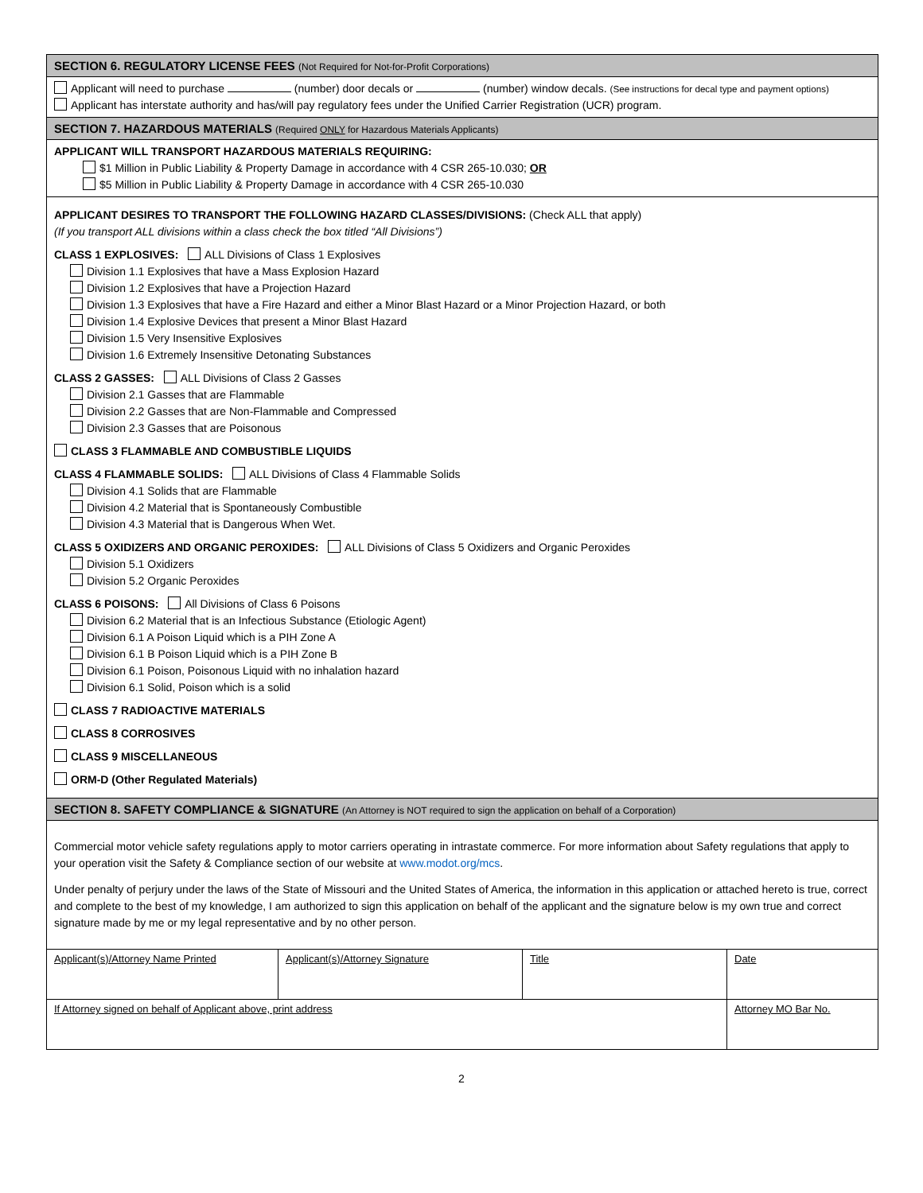SECTION 6. REGULATORY LICENSE FEES (Not Required for Not-for-Profit Corporations)
Applicant will need to purchase (number) door decals or (number) window decals. (See instructions for decal type and payment options)
Applicant has interstate authority and has/will pay regulatory fees under the Unified Carrier Registration (UCR) program.
SECTION 7. HAZARDOUS MATERIALS (Required ONLY for Hazardous Materials Applicants)
APPLICANT WILL TRANSPORT HAZARDOUS MATERIALS REQUIRING:
$1 Million in Public Liability & Property Damage in accordance with 4 CSR 265-10.030; OR
$5 Million in Public Liability & Property Damage in accordance with 4 CSR 265-10.030
APPLICANT DESIRES TO TRANSPORT THE FOLLOWING HAZARD CLASSES/DIVISIONS: (Check ALL that apply)
(If you transport ALL divisions within a class check the box titled “All Divisions”)
CLASS 1 EXPLOSIVES: ALL Divisions of Class 1 Explosives
Division 1.1 Explosives that have a Mass Explosion Hazard
Division 1.2 Explosives that have a Projection Hazard
Division 1.3 Explosives that have a Fire Hazard and either a Minor Blast Hazard or a Minor Projection Hazard, or both
Division 1.4 Explosive Devices that present a Minor Blast Hazard
Division 1.5 Very Insensitive Explosives
Division 1.6 Extremely Insensitive Detonating Substances
CLASS 2 GASSES: ALL Divisions of Class 2 Gasses
Division 2.1 Gasses that are Flammable
Division 2.2 Gasses that are Non-Flammable and Compressed
Division 2.3 Gasses that are Poisonous
CLASS 3 FLAMMABLE AND COMBUSTIBLE LIQUIDS
CLASS 4 FLAMMABLE SOLIDS: ALL Divisions of Class 4 Flammable Solids
Division 4.1 Solids that are Flammable
Division 4.2 Material that is Spontaneously Combustible
Division 4.3 Material that is Dangerous When Wet.
CLASS 5 OXIDIZERS AND ORGANIC PEROXIDES: ALL Divisions of Class 5 Oxidizers and Organic Peroxides
Division 5.1 Oxidizers
Division 5.2 Organic Peroxides
CLASS 6 POISONS: All Divisions of Class 6 Poisons
Division 6.2 Material that is an Infectious Substance (Etiologic Agent)
Division 6.1 A Poison Liquid which is a PIH Zone A
Division 6.1 B Poison Liquid which is a PIH Zone B
Division 6.1 Poison, Poisonous Liquid with no inhalation hazard
Division 6.1 Solid, Poison which is a solid
CLASS 7 RADIOACTIVE MATERIALS
CLASS 8 CORROSIVES
CLASS 9 MISCELLANEOUS
ORM-D (Other Regulated Materials)
SECTION 8. SAFETY COMPLIANCE & SIGNATURE (An Attorney is NOT required to sign the application on behalf of a Corporation)
Commercial motor vehicle safety regulations apply to motor carriers operating in intrastate commerce. For more information about Safety regulations that apply to your operation visit the Safety & Compliance section of our website at www.modot.org/mcs.
Under penalty of perjury under the laws of the State of Missouri and the United States of America, the information in this application or attached hereto is true, correct and complete to the best of my knowledge, I am authorized to sign this application on behalf of the applicant and the signature below is my own true and correct signature made by me or my legal representative and by no other person.
| Applicant(s)/Attorney Name Printed | Applicant(s)/Attorney Signature | Title | Date |
| If Attorney signed on behalf of Applicant above, print address | | | Attorney MO Bar No. |
2